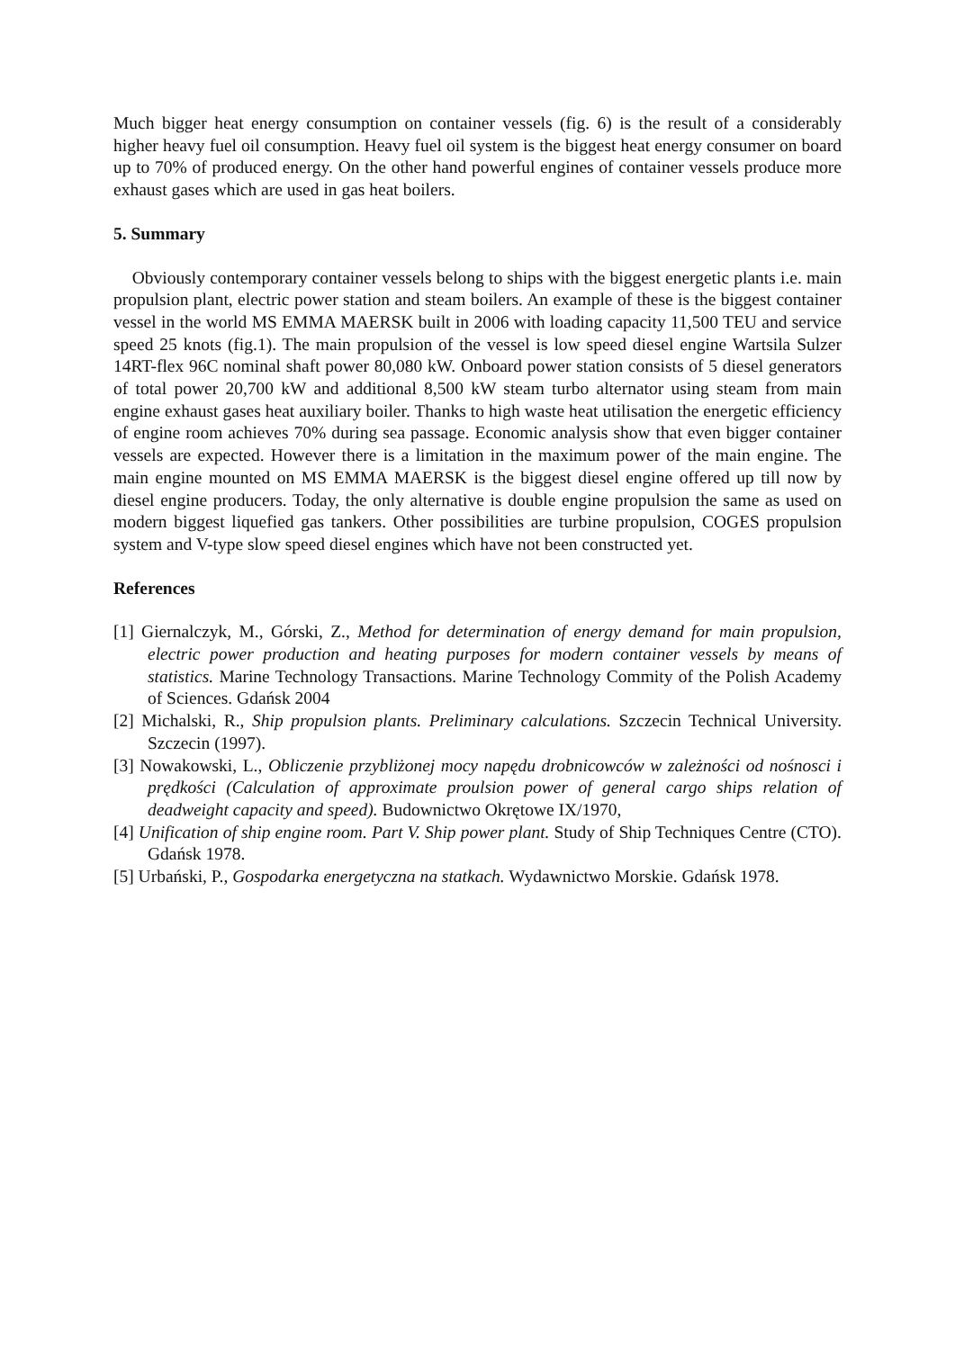Much bigger heat energy consumption on container vessels (fig. 6) is the result of a considerably higher heavy fuel oil consumption. Heavy fuel oil system is the biggest heat energy consumer on board up to 70% of produced energy. On the other hand powerful engines of container vessels produce more exhaust gases which are used in gas heat boilers.
5. Summary
Obviously contemporary container vessels belong to ships with the biggest energetic plants i.e. main propulsion plant, electric power station and steam boilers. An example of these is the biggest container vessel in the world MS EMMA MAERSK built in 2006 with loading capacity 11,500 TEU and service speed 25 knots (fig.1). The main propulsion of the vessel is low speed diesel engine Wartsila Sulzer 14RT-flex 96C nominal shaft power 80,080 kW. Onboard power station consists of 5 diesel generators of total power 20,700 kW and additional 8,500 kW steam turbo alternator using steam from main engine exhaust gases heat auxiliary boiler. Thanks to high waste heat utilisation the energetic efficiency of engine room achieves 70% during sea passage. Economic analysis show that even bigger container vessels are expected. However there is a limitation in the maximum power of the main engine. The main engine mounted on MS EMMA MAERSK is the biggest diesel engine offered up till now by diesel engine producers. Today, the only alternative is double engine propulsion the same as used on modern biggest liquefied gas tankers. Other possibilities are turbine propulsion, COGES propulsion system and V-type slow speed diesel engines which have not been constructed yet.
References
[1] Giernalczyk, M., Górski, Z., Method for determination of energy demand for main propulsion, electric power production and heating purposes for modern container vessels by means of statistics. Marine Technology Transactions. Marine Technology Commity of the Polish Academy of Sciences. Gdańsk 2004
[2] Michalski, R., Ship propulsion plants. Preliminary calculations. Szczecin Technical University. Szczecin (1997).
[3] Nowakowski, L., Obliczenie przybliżonej mocy napędu drobnicowców w zależności od nośnosci i prędkości (Calculation of approximate proulsion power of general cargo ships relation of deadweight capacity and speed). Budownictwo Okrętowe IX/1970,
[4] Unification of ship engine room. Part V. Ship power plant. Study of Ship Techniques Centre (CTO). Gdańsk 1978.
[5] Urbański, P., Gospodarka energetyczna na statkach. Wydawnictwo Morskie. Gdańsk 1978.